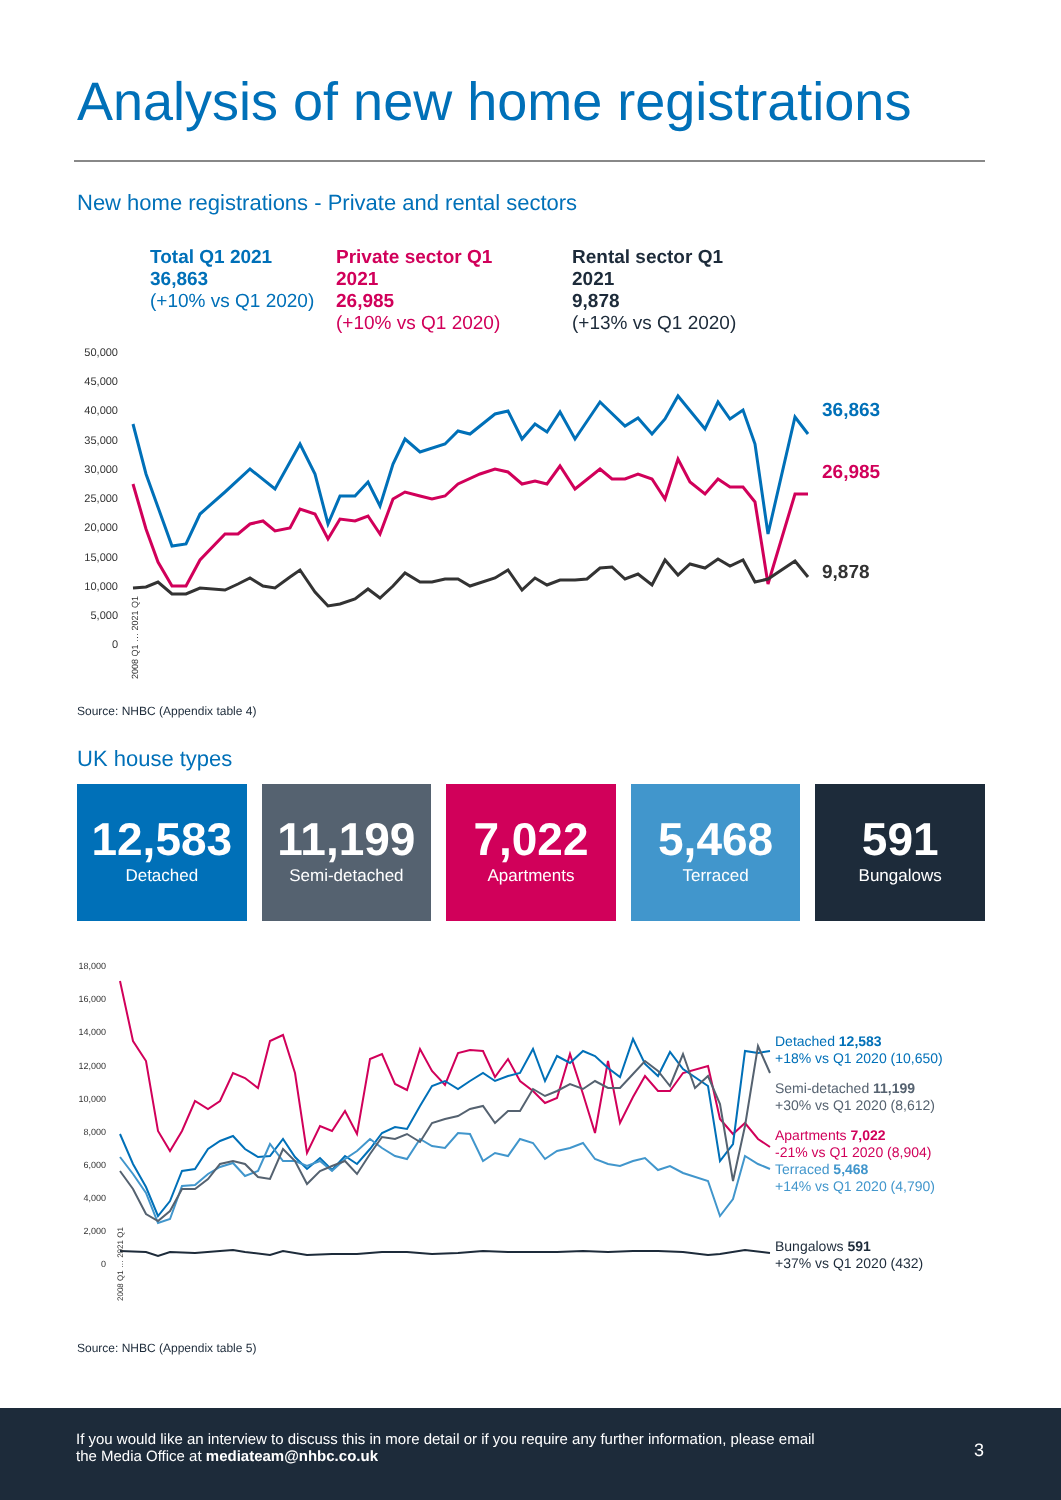Analysis of new home registrations
New home registrations - Private and rental sectors
Total Q1 2021
36,863
(+10% vs Q1 2020)
Private sector Q1 2021
26,985
(+10% vs Q1 2020)
Rental sector Q1 2021
9,878
(+13% vs Q1 2020)
50,000
45,000
40,000
35,000
30,000
25,000
20,000
15,000
10,000
5,000
0
36,863
26,985
9,878
2008 Q1 … 2021 Q1
Source: NHBC (Appendix table 4)
UK house types
12,583
Detached
11,199
Semi-detached
7,022
Apartments
5,468
Terraced
591
Bungalows
18,000
16,000
14,000
12,000
10,000
8,000
6,000
4,000
2,000
0
2008 Q1 … 2021 Q1
Detached 12,583
+18% vs Q1 2020 (10,650)
Semi-detached 11,199
+30% vs Q1 2020 (8,612)
Apartments 7,022
-21% vs Q1 2020 (8,904)
Terraced 5,468
+14% vs Q1 2020 (4,790)
Bungalows 591
+37% vs Q1 2020 (432)
Source: NHBC (Appendix table 5)
If you would like an interview to discuss this in more detail or if you require any further information, please email the Media Office at mediateam@nhbc.co.uk
3